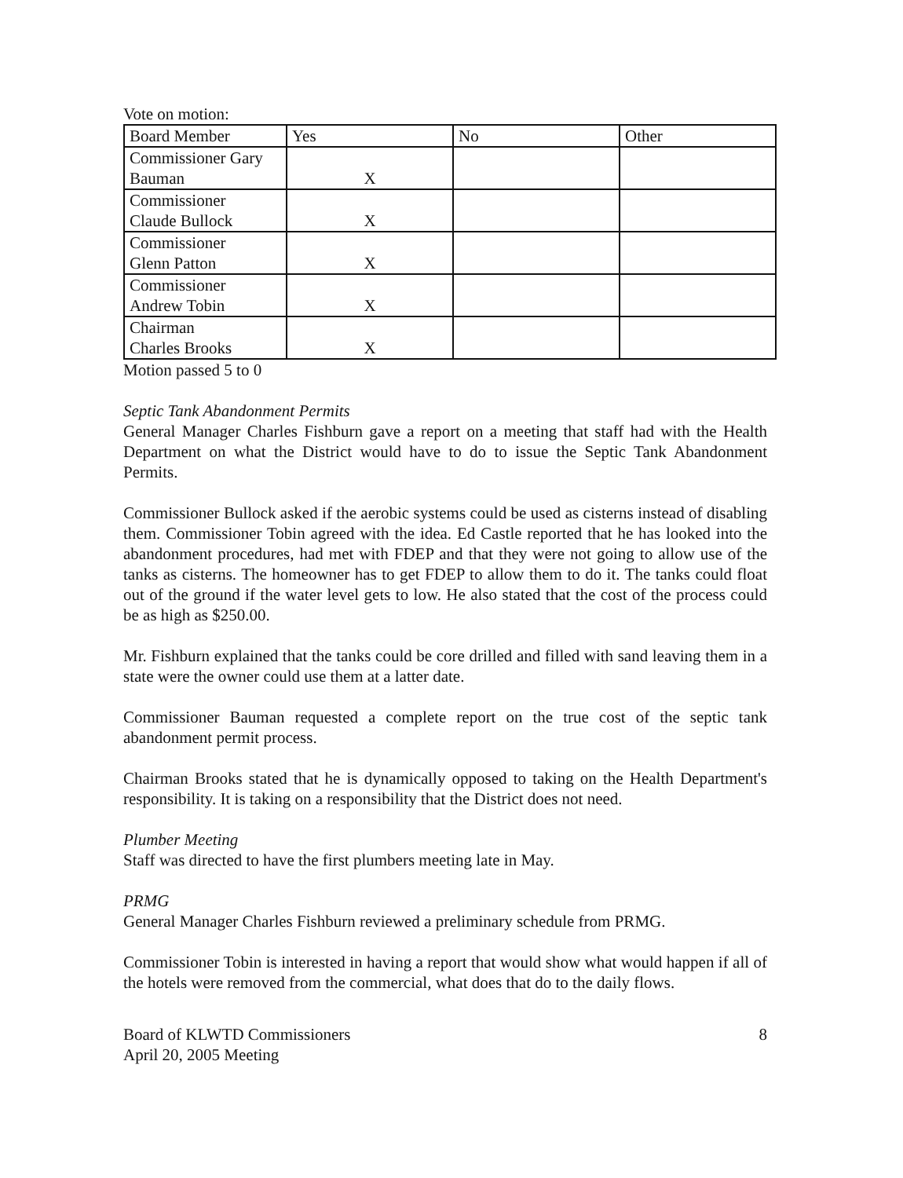Vote on motion:
| Board Member | Yes | No | Other |
| --- | --- | --- | --- |
| Commissioner Gary Bauman | X | | |
| Commissioner Claude Bullock | X | | |
| Commissioner Glenn Patton | X | | |
| Commissioner Andrew Tobin | X | | |
| Chairman Charles Brooks | X | | |
Motion passed 5 to 0
Septic Tank Abandonment Permits
General Manager Charles Fishburn gave a report on a meeting that staff had with the Health Department on what the District would have to do to issue the Septic Tank Abandonment Permits.
Commissioner Bullock asked if the aerobic systems could be used as cisterns instead of disabling them. Commissioner Tobin agreed with the idea. Ed Castle reported that he has looked into the abandonment procedures, had met with FDEP and that they were not going to allow use of the tanks as cisterns. The homeowner has to get FDEP to allow them to do it. The tanks could float out of the ground if the water level gets to low. He also stated that the cost of the process could be as high as $250.00.
Mr. Fishburn explained that the tanks could be core drilled and filled with sand leaving them in a state were the owner could use them at a latter date.
Commissioner Bauman requested a complete report on the true cost of the septic tank abandonment permit process.
Chairman Brooks stated that he is dynamically opposed to taking on the Health Department's responsibility. It is taking on a responsibility that the District does not need.
Plumber Meeting
Staff was directed to have the first plumbers meeting late in May.
PRMG
General Manager Charles Fishburn reviewed a preliminary schedule from PRMG.
Commissioner Tobin is interested in having a report that would show what would happen if all of the hotels were removed from the commercial, what does that do to the daily flows.
Board of KLWTD Commissioners
April 20, 2005 Meeting
8